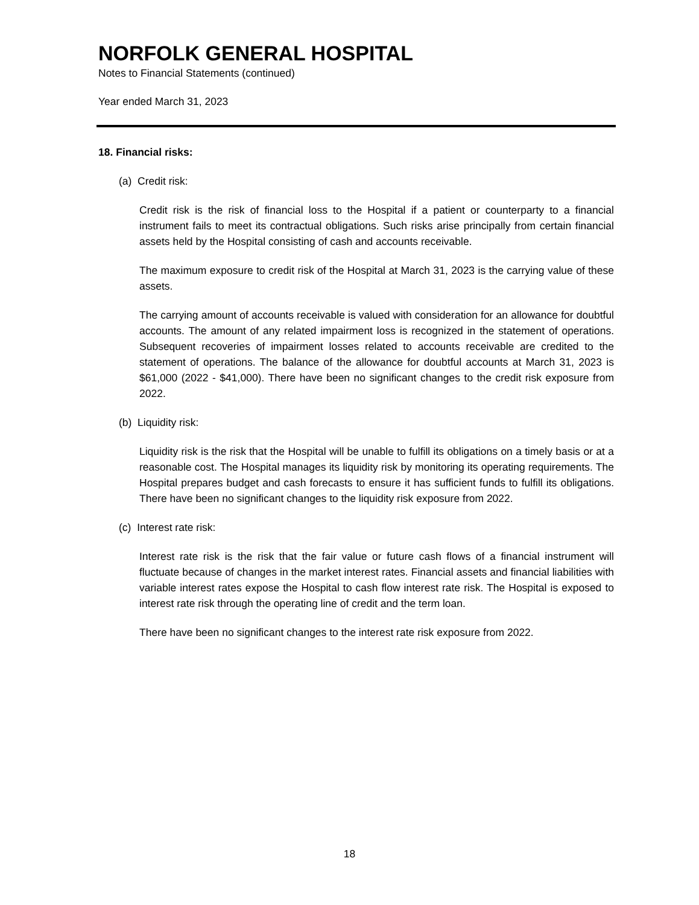NORFOLK GENERAL HOSPITAL
Notes to Financial Statements (continued)
Year ended March 31, 2023
18. Financial risks:
(a) Credit risk:
Credit risk is the risk of financial loss to the Hospital if a patient or counterparty to a financial instrument fails to meet its contractual obligations. Such risks arise principally from certain financial assets held by the Hospital consisting of cash and accounts receivable.
The maximum exposure to credit risk of the Hospital at March 31, 2023 is the carrying value of these assets.
The carrying amount of accounts receivable is valued with consideration for an allowance for doubtful accounts. The amount of any related impairment loss is recognized in the statement of operations. Subsequent recoveries of impairment losses related to accounts receivable are credited to the statement of operations. The balance of the allowance for doubtful accounts at March 31, 2023 is $61,000 (2022 - $41,000). There have been no significant changes to the credit risk exposure from 2022.
(b) Liquidity risk:
Liquidity risk is the risk that the Hospital will be unable to fulfill its obligations on a timely basis or at a reasonable cost. The Hospital manages its liquidity risk by monitoring its operating requirements. The Hospital prepares budget and cash forecasts to ensure it has sufficient funds to fulfill its obligations. There have been no significant changes to the liquidity risk exposure from 2022.
(c) Interest rate risk:
Interest rate risk is the risk that the fair value or future cash flows of a financial instrument will fluctuate because of changes in the market interest rates. Financial assets and financial liabilities with variable interest rates expose the Hospital to cash flow interest rate risk. The Hospital is exposed to interest rate risk through the operating line of credit and the term loan.
There have been no significant changes to the interest rate risk exposure from 2022.
18